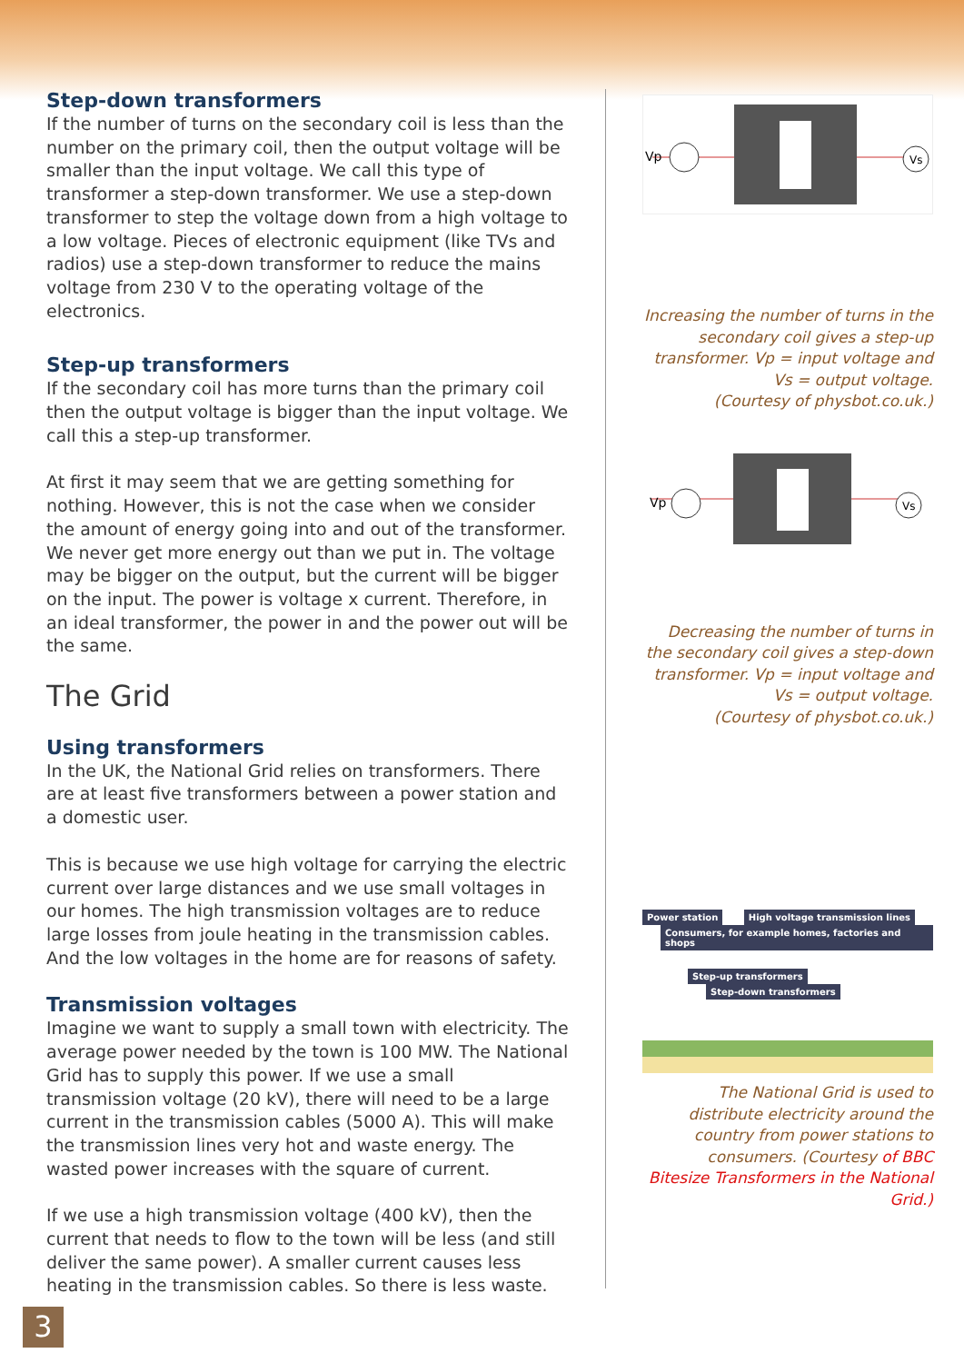Step-down transformers
If the number of turns on the secondary coil is less than the number on the primary coil, then the output voltage will be smaller than the input voltage. We call this type of transformer a step-down transformer. We use a step-down transformer to step the voltage down from a high voltage to a low voltage. Pieces of electronic equipment (like TVs and radios) use a step-down transformer to reduce the mains voltage from 230 V to the operating voltage of the electronics.
Step-up transformers
If the secondary coil has more turns than the primary coil then the output voltage is bigger than the input voltage. We call this a step-up transformer.
At first it may seem that we are getting something for nothing. However, this is not the case when we consider the amount of energy going into and out of the transformer. We never get more energy out than we put in. The voltage may be bigger on the output, but the current will be bigger on the input. The power is voltage x current. Therefore, in an ideal transformer, the power in and the power out will be the same.
The Grid
Using transformers
In the UK, the National Grid relies on transformers. There are at least five transformers between a power station and a domestic user.
This is because we use high voltage for carrying the electric current over large distances and we use small voltages in our homes. The high transmission voltages are to reduce large losses from joule heating in the transmission cables. And the low voltages in the home are for reasons of safety.
Transmission voltages
Imagine we want to supply a small town with electricity. The average power needed by the town is 100 MW. The National Grid has to supply this power. If we use a small transmission voltage (20 kV), there will need to be a large current in the transmission cables (5000 A). This will make the transmission lines very hot and waste energy. The wasted power increases with the square of current.
If we use a high transmission voltage (400 kV), then the current that needs to flow to the town will be less (and still deliver the same power). A smaller current causes less heating in the transmission cables. So there is less waste.
Vp
Vs
Increasing the number of turns in the secondary coil gives a step-up transformer. Vp = input voltage and Vs = output voltage.
(Courtesy of physbot.co.uk.)
Vp
Vs
Decreasing the number of turns in the secondary coil gives a step-down transformer. Vp = input voltage and Vs = output voltage.
(Courtesy of physbot.co.uk.)
Power station High voltage transmission lines Consumers, for example homes, factories and shops
Step-up transformers Step-down transformers
The National Grid is used to distribute electricity around the country from power stations to consumers. (Courtesy of BBC Bitesize Transformers in the National Grid.)
3